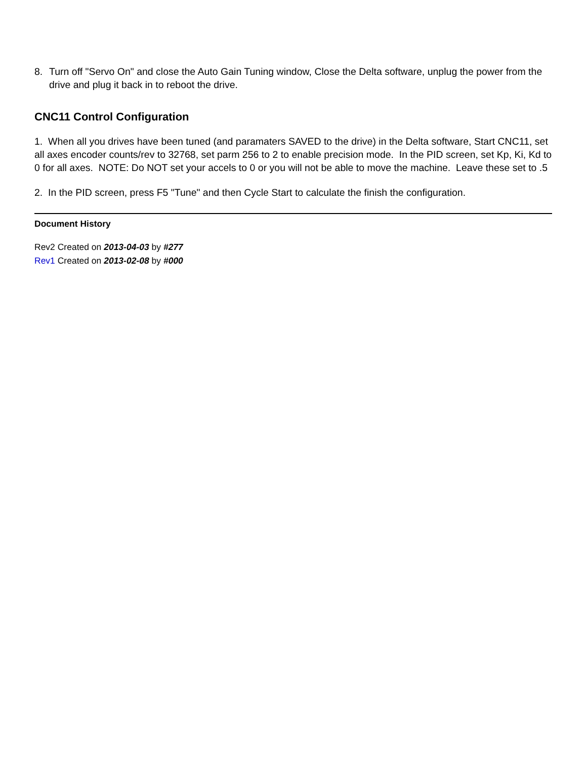8. Turn off "Servo On" and close the Auto Gain Tuning window, Close the Delta software, unplug the power from the drive and plug it back in to reboot the drive.
CNC11 Control Configuration
1. When all you drives have been tuned (and paramaters SAVED to the drive) in the Delta software, Start CNC11, set all axes encoder counts/rev to 32768, set parm 256 to 2 to enable precision mode. In the PID screen, set Kp, Ki, Kd to 0 for all axes. NOTE: Do NOT set your accels to 0 or you will not be able to move the machine. Leave these set to .5
2. In the PID screen, press F5 "Tune" and then Cycle Start to calculate the finish the configuration.
Document History
Rev2 Created on 2013-04-03 by #277
Rev1 Created on 2013-02-08 by #000